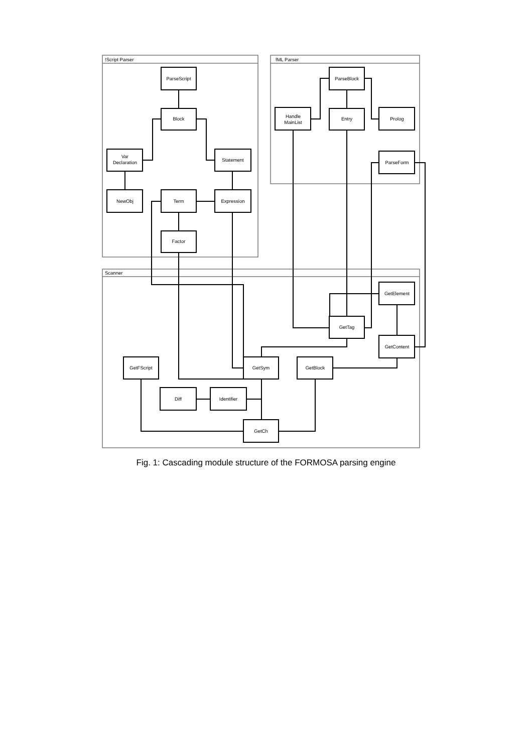!Script Parser
fML Parser
Scanner
ParseScript
Block
Var
Declaration
Statement
NewObj
Term
Expression
Factor
Handle
MainList
ParseBlock
Entry
Prolog
ParseForm
GetElement
GetTag
GetContent
GetFScript
GetSym
GetBlock
Diff
Identifier
GetCh
Fig. 1: Cascading module structure of the FORMOSA parsing engine